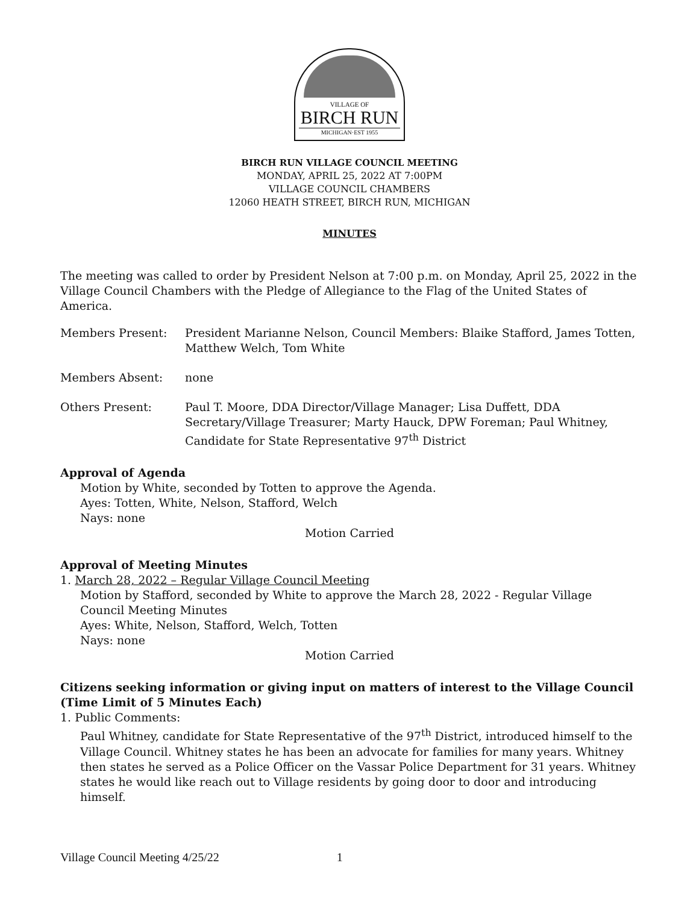VILLAGE OF
BIRCH RUN
MICHIGAN·EST 1955
BIRCH RUN VILLAGE COUNCIL MEETING
MONDAY, APRIL 25, 2022 AT 7:00PM
VILLAGE COUNCIL CHAMBERS
12060 HEATH STREET, BIRCH RUN, MICHIGAN
MINUTES
The meeting was called to order by President Nelson at 7:00 p.m. on Monday, April 25, 2022 in the Village Council Chambers with the Pledge of Allegiance to the Flag of the United States of America.
Members Present: President Marianne Nelson, Council Members: Blaike Stafford, James Totten, Matthew Welch, Tom White
Members Absent: none
Others Present: Paul T. Moore, DDA Director/Village Manager; Lisa Duffett, DDA Secretary/Village Treasurer; Marty Hauck, DPW Foreman; Paul Whitney, Candidate for State Representative 97<sup>th</sup> District
Approval of Agenda
Motion by White, seconded by Totten to approve the Agenda.
Ayes: Totten, White, Nelson, Stafford, Welch
Nays: none
Motion Carried
Approval of Meeting Minutes
1. March 28, 2022 – Regular Village Council Meeting
Motion by Stafford, seconded by White to approve the March 28, 2022 - Regular Village Council Meeting Minutes
Ayes: White, Nelson, Stafford, Welch, Totten
Nays: none
Motion Carried
Citizens seeking information or giving input on matters of interest to the Village Council (Time Limit of 5 Minutes Each)
1. Public Comments:
Paul Whitney, candidate for State Representative of the 97<sup>th</sup> District, introduced himself to the Village Council. Whitney states he has been an advocate for families for many years. Whitney then states he served as a Police Officer on the Vassar Police Department for 31 years. Whitney states he would like reach out to Village residents by going door to door and introducing himself.
Village Council Meeting 4/25/22 1